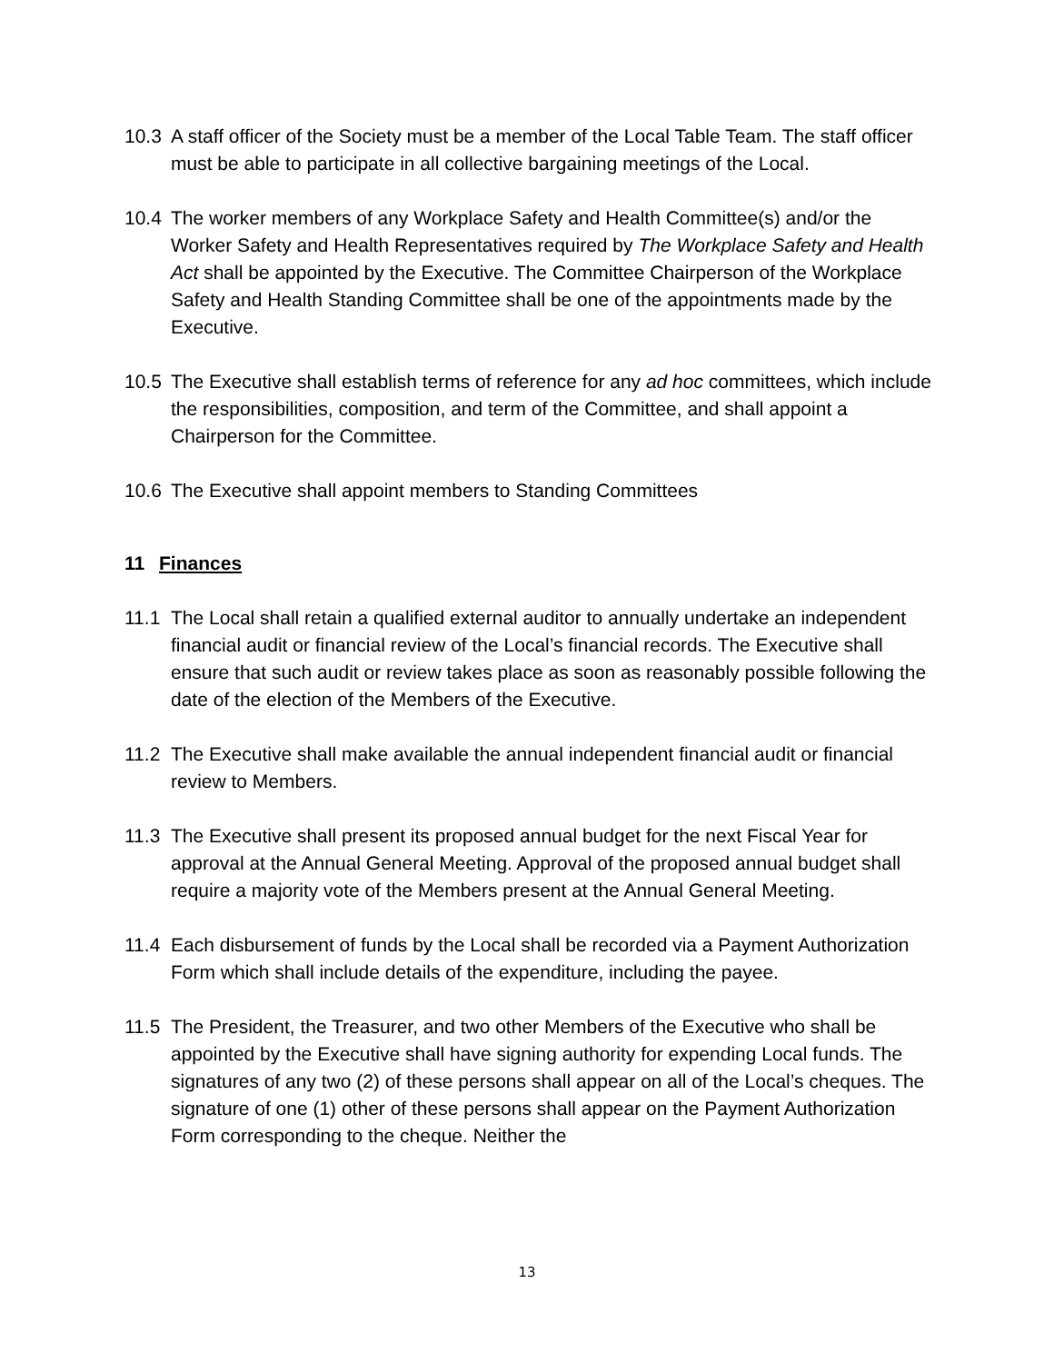10.3 A staff officer of the Society must be a member of the Local Table Team. The staff officer must be able to participate in all collective bargaining meetings of the Local.
10.4 The worker members of any Workplace Safety and Health Committee(s) and/or the Worker Safety and Health Representatives required by The Workplace Safety and Health Act shall be appointed by the Executive. The Committee Chairperson of the Workplace Safety and Health Standing Committee shall be one of the appointments made by the Executive.
10.5 The Executive shall establish terms of reference for any ad hoc committees, which include the responsibilities, composition, and term of the Committee, and shall appoint a Chairperson for the Committee.
10.6 The Executive shall appoint members to Standing Committees
11 Finances
11.1 The Local shall retain a qualified external auditor to annually undertake an independent financial audit or financial review of the Local’s financial records. The Executive shall ensure that such audit or review takes place as soon as reasonably possible following the date of the election of the Members of the Executive.
11.2 The Executive shall make available the annual independent financial audit or financial review to Members.
11.3 The Executive shall present its proposed annual budget for the next Fiscal Year for approval at the Annual General Meeting. Approval of the proposed annual budget shall require a majority vote of the Members present at the Annual General Meeting.
11.4 Each disbursement of funds by the Local shall be recorded via a Payment Authorization Form which shall include details of the expenditure, including the payee.
11.5 The President, the Treasurer, and two other Members of the Executive who shall be appointed by the Executive shall have signing authority for expending Local funds. The signatures of any two (2) of these persons shall appear on all of the Local’s cheques. The signature of one (1) other of these persons shall appear on the Payment Authorization Form corresponding to the cheque. Neither the
13